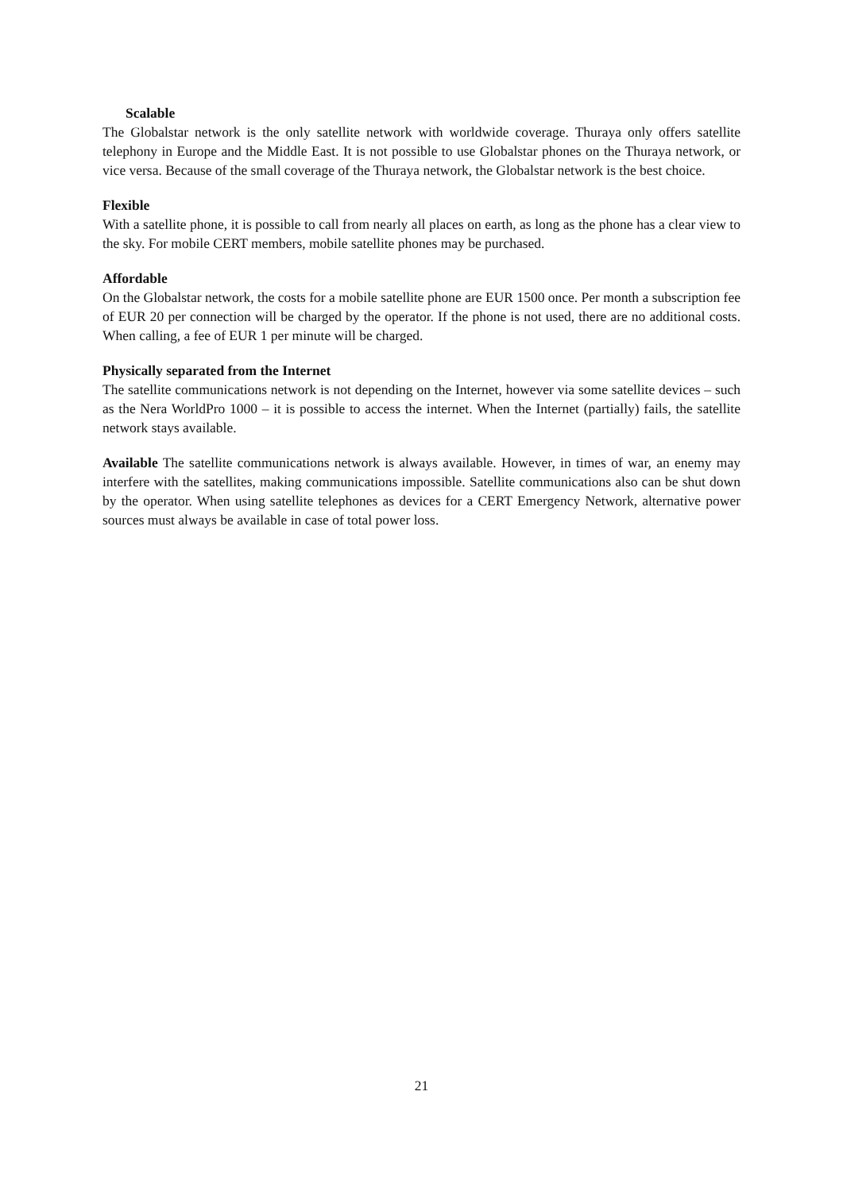Scalable
The Globalstar network is the only satellite network with worldwide coverage. Thuraya only offers satellite telephony in Europe and the Middle East. It is not possible to use Globalstar phones on the Thuraya network, or vice versa. Because of the small coverage of the Thuraya network, the Globalstar network is the best choice.
Flexible
With a satellite phone, it is possible to call from nearly all places on earth, as long as the phone has a clear view to the sky. For mobile CERT members, mobile satellite phones may be purchased.
Affordable
On the Globalstar network, the costs for a mobile satellite phone are EUR 1500 once. Per month a subscription fee of EUR 20 per connection will be charged by the operator. If the phone is not used, there are no additional costs. When calling, a fee of EUR 1 per minute will be charged.
Physically separated from the Internet
The satellite communications network is not depending on the Internet, however via some satellite devices – such as the Nera WorldPro 1000 – it is possible to access the internet. When the Internet (partially) fails, the satellite network stays available.
Available The satellite communications network is always available. However, in times of war, an enemy may interfere with the satellites, making communications impossible. Satellite communications also can be shut down by the operator. When using satellite telephones as devices for a CERT Emergency Network, alternative power sources must always be available in case of total power loss.
21